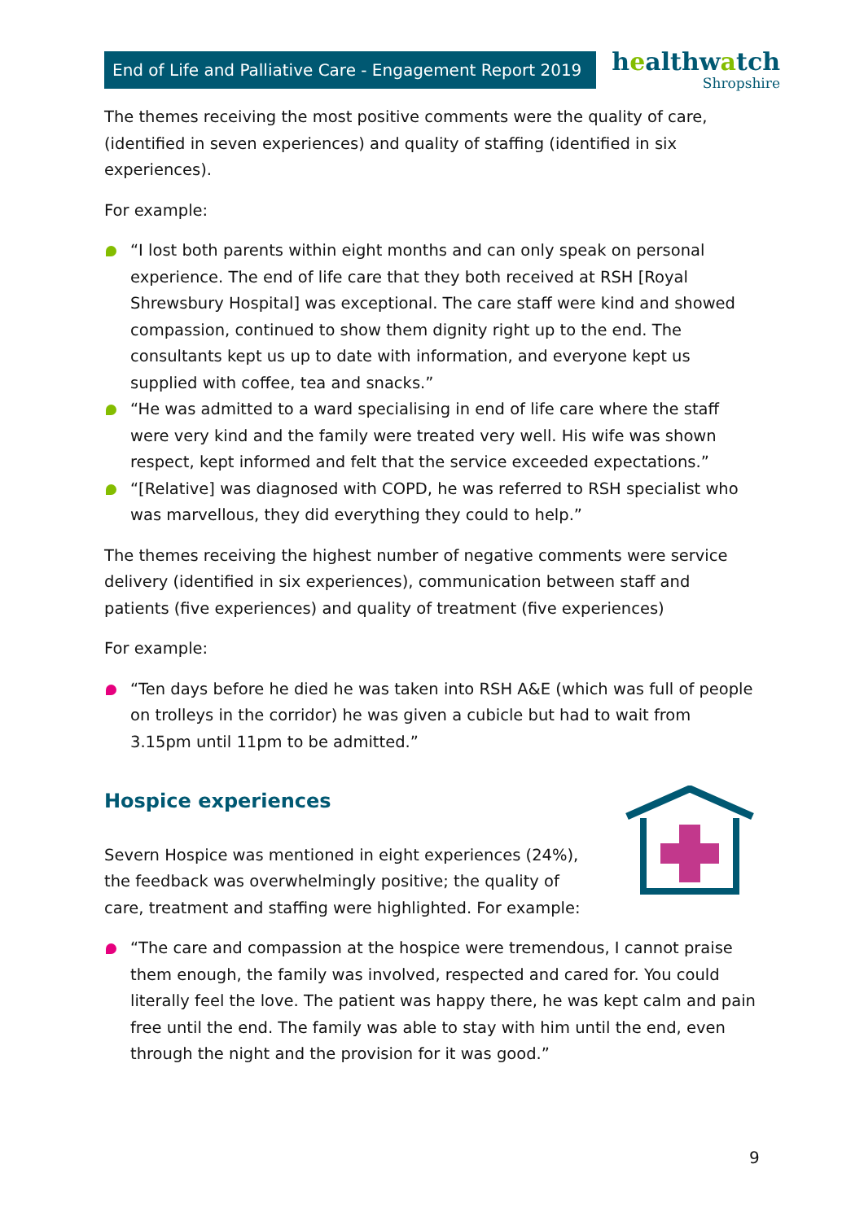End of Life and Palliative Care - Engagement Report 2019
healthwatch
Shropshire
The themes receiving the most positive comments were the quality of care, (identified in seven experiences) and quality of staffing (identified in six experiences).
For example:
“I lost both parents within eight months and can only speak on personal experience. The end of life care that they both received at RSH [Royal Shrewsbury Hospital] was exceptional. The care staff were kind and showed compassion, continued to show them dignity right up to the end. The consultants kept us up to date with information, and everyone kept us supplied with coffee, tea and snacks.”
“He was admitted to a ward specialising in end of life care where the staff were very kind and the family were treated very well. His wife was shown respect, kept informed and felt that the service exceeded expectations.”
“[Relative] was diagnosed with COPD, he was referred to RSH specialist who was marvellous, they did everything they could to help.”
The themes receiving the highest number of negative comments were service delivery (identified in six experiences), communication between staff and patients (five experiences) and quality of treatment (five experiences)
For example:
“Ten days before he died he was taken into RSH A&E (which was full of people on trolleys in the corridor) he was given a cubicle but had to wait from 3.15pm until 11pm to be admitted.”
Hospice experiences
Severn Hospice was mentioned in eight experiences (24%), the feedback was overwhelmingly positive; the quality of care, treatment and staffing were highlighted. For example:
“The care and compassion at the hospice were tremendous, I cannot praise them enough, the family was involved, respected and cared for. You could literally feel the love. The patient was happy there, he was kept calm and pain free until the end. The family was able to stay with him until the end, even through the night and the provision for it was good.”
9